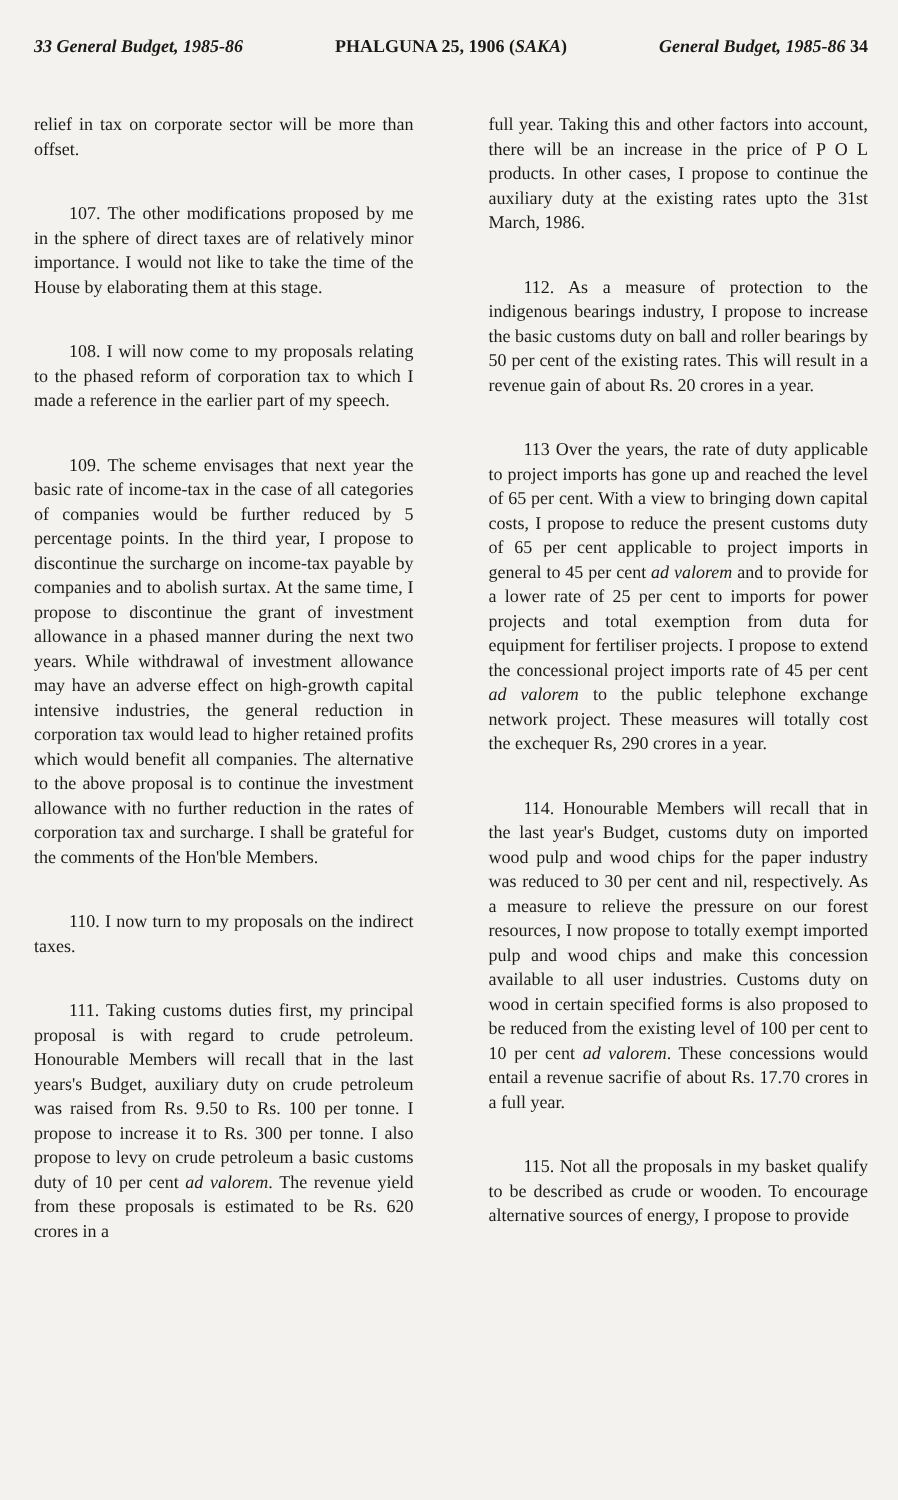33 General Budget, 1985-86 PHALGUNA 25, 1906 (SAKA) General Budget, 1985-86 34
relief in tax on corporate sector will be more than offset.
107. The other modifications proposed by me in the sphere of direct taxes are of relatively minor importance. I would not like to take the time of the House by elaborating them at this stage.
108. I will now come to my proposals relating to the phased reform of corporation tax to which I made a reference in the earlier part of my speech.
109. The scheme envisages that next year the basic rate of income-tax in the case of all categories of companies would be further reduced by 5 percentage points. In the third year, I propose to discontinue the surcharge on income-tax payable by companies and to abolish surtax. At the same time, I propose to discontinue the grant of investment allowance in a phased manner during the next two years. While withdrawal of investment allowance may have an adverse effect on high-growth capital intensive industries, the general reduction in corporation tax would lead to higher retained profits which would benefit all companies. The alternative to the above proposal is to continue the investment allowance with no further reduction in the rates of corporation tax and surcharge. I shall be grateful for the comments of the Hon'ble Members.
110. I now turn to my proposals on the indirect taxes.
111. Taking customs duties first, my principal proposal is with regard to crude petroleum. Honourable Members will recall that in the last years's Budget, auxiliary duty on crude petroleum was raised from Rs. 9.50 to Rs. 100 per tonne. I propose to increase it to Rs. 300 per tonne. I also propose to levy on crude petroleum a basic customs duty of 10 per cent ad valorem. The revenue yield from these proposals is estimated to be Rs. 620 crores in a
full year. Taking this and other factors into account, there will be an increase in the price of P O L products. In other cases, I propose to continue the auxiliary duty at the existing rates upto the 31st March, 1986.
112. As a measure of protection to the indigenous bearings industry, I propose to increase the basic customs duty on ball and roller bearings by 50 per cent of the existing rates. This will result in a revenue gain of about Rs. 20 crores in a year.
113 Over the years, the rate of duty applicable to project imports has gone up and reached the level of 65 per cent. With a view to bringing down capital costs, I propose to reduce the present customs duty of 65 per cent applicable to project imports in general to 45 per cent ad valorem and to provide for a lower rate of 25 per cent to imports for power projects and total exemption from duta for equipment for fertiliser projects. I propose to extend the concessional project imports rate of 45 per cent ad valorem to the public telephone exchange network project. These measures will totally cost the exchequer Rs, 290 crores in a year.
114. Honourable Members will recall that in the last year's Budget, customs duty on imported wood pulp and wood chips for the paper industry was reduced to 30 per cent and nil, respectively. As a measure to relieve the pressure on our forest resources, I now propose to totally exempt imported pulp and wood chips and make this concession available to all user industries. Customs duty on wood in certain specified forms is also proposed to be reduced from the existing level of 100 per cent to 10 per cent ad valorem. These concessions would entail a revenue sacrifie of about Rs. 17.70 crores in a full year.
115. Not all the proposals in my basket qualify to be described as crude or wooden. To encourage alternative sources of energy, I propose to provide